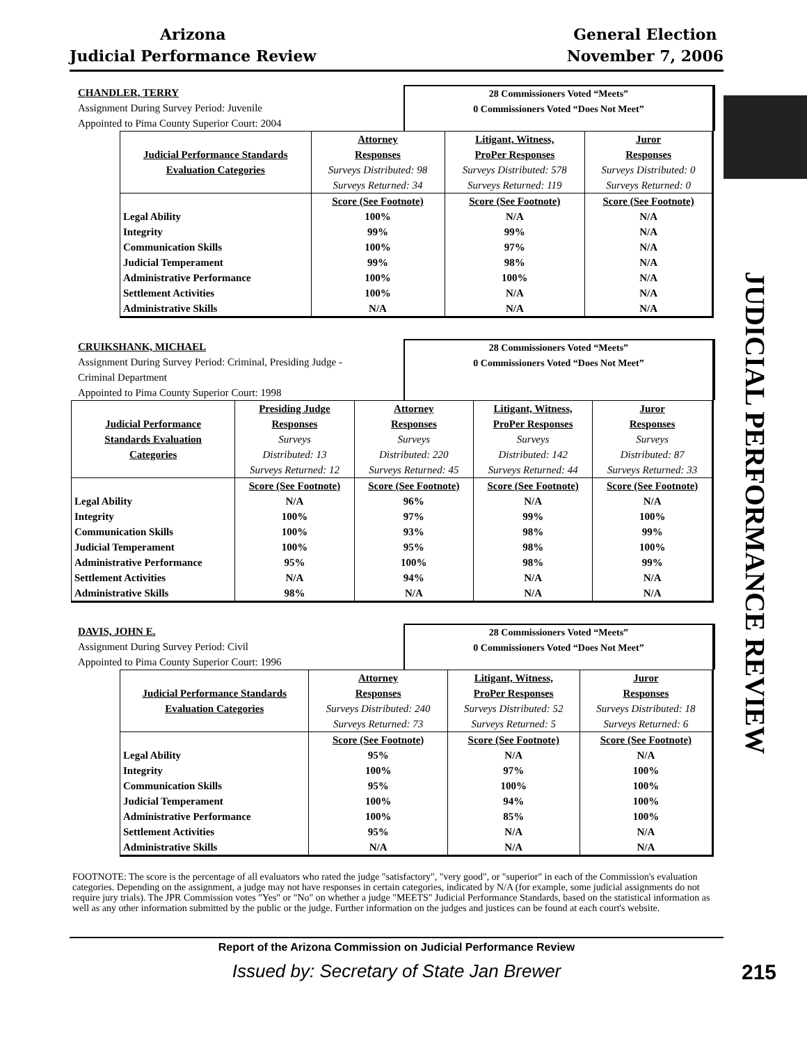Arizona
Judicial Performance Review
General Election
November 7, 2006
JUDICIAL PERFORMANCE REVIEW
CHANDLER, TERRY
Assignment During Survey Period: Juvenile
Appointed to Pima County Superior Court: 2004
28 Commissioners Voted “Meets”
0 Commissioners Voted “Does Not Meet”
| | Attorney | Litigant, Witness, | Juror |
| Judicial Performance Standards | Responses | ProPer Responses | Responses |
| Evaluation Categories | Surveys Distributed: 98 | Surveys Distributed: 578 | Surveys Distributed: 0 |
| | Surveys Returned: 34 | Surveys Returned: 119 | Surveys Returned: 0 |
| | Score (See Footnote) | Score (See Footnote) | Score (See Footnote) |
| Legal Ability | 100% | N/A | N/A |
| Integrity | 99% | 99% | N/A |
| Communication Skills | 100% | 97% | N/A |
| Judicial Temperament | 99% | 98% | N/A |
| Administrative Performance | 100% | 100% | N/A |
| Settlement Activities | 100% | N/A | N/A |
| Administrative Skills | N/A | N/A | N/A |
CRUIKSHANK, MICHAEL
Assignment During Survey Period: Criminal, Presiding Judge -
Criminal Department
Appointed to Pima County Superior Court: 1998
28 Commissioners Voted “Meets”
0 Commissioners Voted “Does Not Meet”
| | Presiding Judge | Attorney | Litigant, Witness, | Juror |
| Judicial Performance | Responses | Responses | ProPer Responses | Responses |
| Standards Evaluation | Surveys | Surveys | Surveys | Surveys |
| Categories | Distributed: 13 | Distributed: 220 | Distributed: 142 | Distributed: 87 |
| | Surveys Returned: 12 | Surveys Returned: 45 | Surveys Returned: 44 | Surveys Returned: 33 |
| | Score (See Footnote) | Score (See Footnote) | Score (See Footnote) | Score (See Footnote) |
| Legal Ability | N/A | 96% | N/A | N/A |
| Integrity | 100% | 97% | 99% | 100% |
| Communication Skills | 100% | 93% | 98% | 99% |
| Judicial Temperament | 100% | 95% | 98% | 100% |
| Administrative Performance | 95% | 100% | 98% | 99% |
| Settlement Activities | N/A | 94% | N/A | N/A |
| Administrative Skills | 98% | N/A | N/A | N/A |
DAVIS, JOHN E.
Assignment During Survey Period: Civil
Appointed to Pima County Superior Court: 1996
28 Commissioners Voted “Meets”
0 Commissioners Voted “Does Not Meet”
| | Attorney | Litigant, Witness, | Juror |
| Judicial Performance Standards | Responses | ProPer Responses | Responses |
| Evaluation Categories | Surveys Distributed: 240 | Surveys Distributed: 52 | Surveys Distributed: 18 |
| | Surveys Returned: 73 | Surveys Returned: 5 | Surveys Returned: 6 |
| | Score (See Footnote) | Score (See Footnote) | Score (See Footnote) |
| Legal Ability | 95% | N/A | N/A |
| Integrity | 100% | 97% | 100% |
| Communication Skills | 95% | 100% | 100% |
| Judicial Temperament | 100% | 94% | 100% |
| Administrative Performance | 100% | 85% | 100% |
| Settlement Activities | 95% | N/A | N/A |
| Administrative Skills | N/A | N/A | N/A |
FOOTNOTE: The score is the percentage of all evaluators who rated the judge "satisfactory", "very good", or "superior" in each of the Commission's evaluation categories. Depending on the assignment, a judge may not have responses in certain categories, indicated by N/A (for example, some judicial assignments do not require jury trials). The JPR Commission votes "Yes" or "No" on whether a judge "MEETS" Judicial Performance Standards, based on the statistical information as well as any other information submitted by the public or the judge. Further information on the judges and justices can be found at each court's website.
Report of the Arizona Commission on Judicial Performance Review
Issued by: Secretary of State Jan Brewer 215